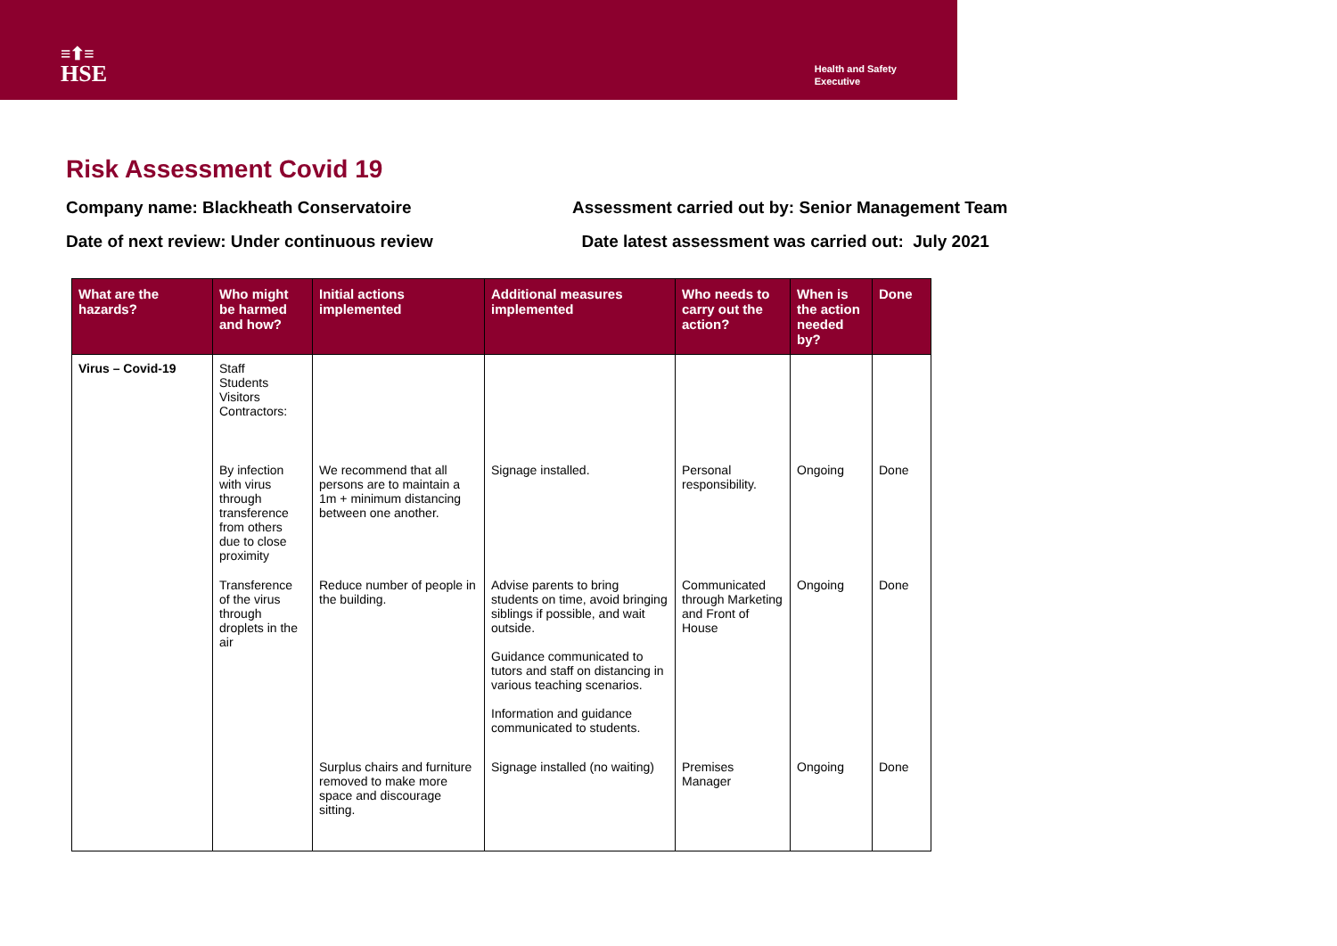≡⬆≡
HSE
Health and Safety
Executive
Risk Assessment Covid 19
Company name: Blackheath Conservatoire Assessment carried out by: Senior Management Team
Date of next review: Under continuous review Date latest assessment was carried out: July 2021
| What are the hazards? | Who might be harmed and how? | Initial actions implemented | Additional measures implemented | Who needs to carry out the action? | When is the action needed by? | Done |
| --- | --- | --- | --- | --- | --- | --- |
| Virus – Covid-19 | Staff Students Visitors Contractors: | | | | | |
| | By infection with virus through transference from others due to close proximity | We recommend that all persons are to maintain a 1m + minimum distancing between one another. | Signage installed. | Personal responsibility. | Ongoing | Done |
| | Transference of the virus through droplets in the air | Reduce number of people in the building. | Advise parents to bring students on time, avoid bringing siblings if possible, and wait outside. Guidance communicated to tutors and staff on distancing in various teaching scenarios. Information and guidance communicated to students. | Communicated through Marketing and Front of House | Ongoing | Done |
| | | Surplus chairs and furniture removed to make more space and discourage sitting. | Signage installed (no waiting) | Premises Manager | Ongoing | Done |